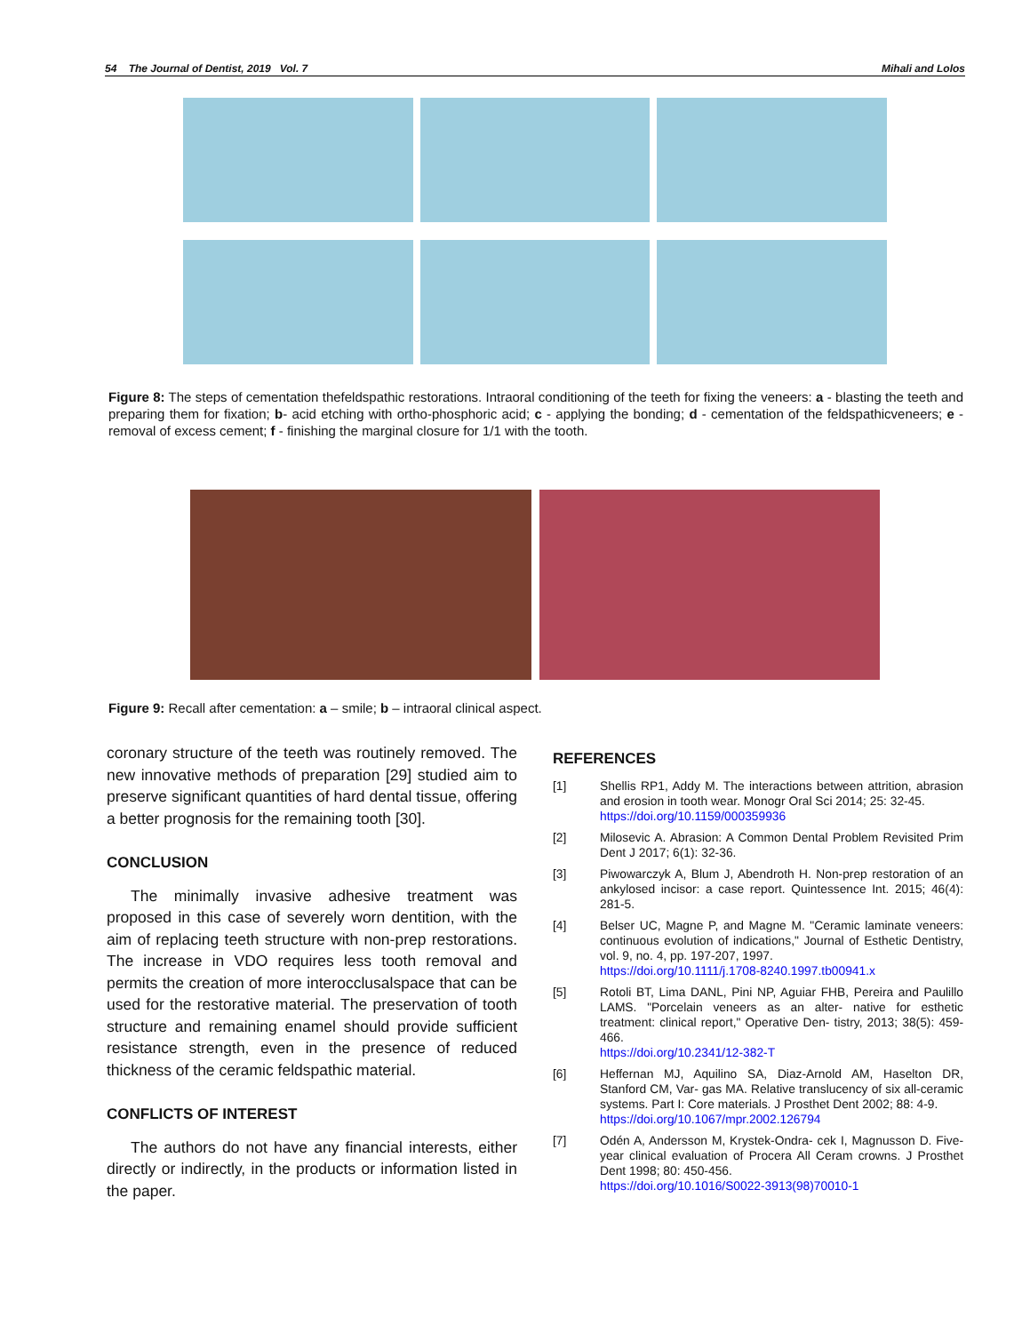54 The Journal of Dentist, 2019 Vol. 7 Mihali and Lolos
Figure 8: The steps of cementation thefeldspathic restorations. Intraoral conditioning of the teeth for fixing the veneers: a - blasting the teeth and preparing them for fixation; b- acid etching with ortho-phosphoric acid; c - applying the bonding; d - cementation of the feldspathicveneers; e - removal of excess cement; f - finishing the marginal closure for 1/1 with the tooth.
Figure 9: Recall after cementation: a – smile; b – intraoral clinical aspect.
coronary structure of the teeth was routinely removed. The new innovative methods of preparation [29] studied aim to preserve significant quantities of hard dental tissue, offering a better prognosis for the remaining tooth [30].
CONCLUSION
The minimally invasive adhesive treatment was proposed in this case of severely worn dentition, with the aim of replacing teeth structure with non-prep restorations. The increase in VDO requires less tooth removal and permits the creation of more interocclusalspace that can be used for the restorative material. The preservation of tooth structure and remaining enamel should provide sufficient resistance strength, even in the presence of reduced thickness of the ceramic feldspathic material.
CONFLICTS OF INTEREST
The authors do not have any financial interests, either directly or indirectly, in the products or information listed in the paper.
REFERENCES
[1] Shellis RP1, Addy M. The interactions between attrition, abrasion and erosion in tooth wear. Monogr Oral Sci 2014; 25: 32-45.
https://doi.org/10.1159/000359936
[2] Milosevic A. Abrasion: A Common Dental Problem Revisited Prim Dent J 2017; 6(1): 32-36.
[3] Piwowarczyk A, Blum J, Abendroth H. Non-prep restoration of an ankylosed incisor: a case report. Quintessence Int. 2015; 46(4): 281-5.
[4] Belser UC, Magne P, and Magne M. "Ceramic laminate veneers: continuous evolution of indications," Journal of Esthetic Dentistry, vol. 9, no. 4, pp. 197-207, 1997.
https://doi.org/10.1111/j.1708-8240.1997.tb00941.x
[5] Rotoli BT, Lima DANL, Pini NP, Aguiar FHB, Pereira and Paulillo LAMS. "Porcelain veneers as an alter- native for esthetic treatment: clinical report," Operative Den- tistry, 2013; 38(5): 459-466.
https://doi.org/10.2341/12-382-T
[6] Heffernan MJ, Aquilino SA, Diaz-Arnold AM, Haselton DR, Stanford CM, Var- gas MA. Relative translucency of six all-ceramic systems. Part I: Core materials. J Prosthet Dent 2002; 88: 4-9.
https://doi.org/10.1067/mpr.2002.126794
[7] Odén A, Andersson M, Krystek-Ondra- cek I, Magnusson D. Five-year clinical evaluation of Procera All Ceram crowns. J Prosthet Dent 1998; 80: 450-456.
https://doi.org/10.1016/S0022-3913(98)70010-1